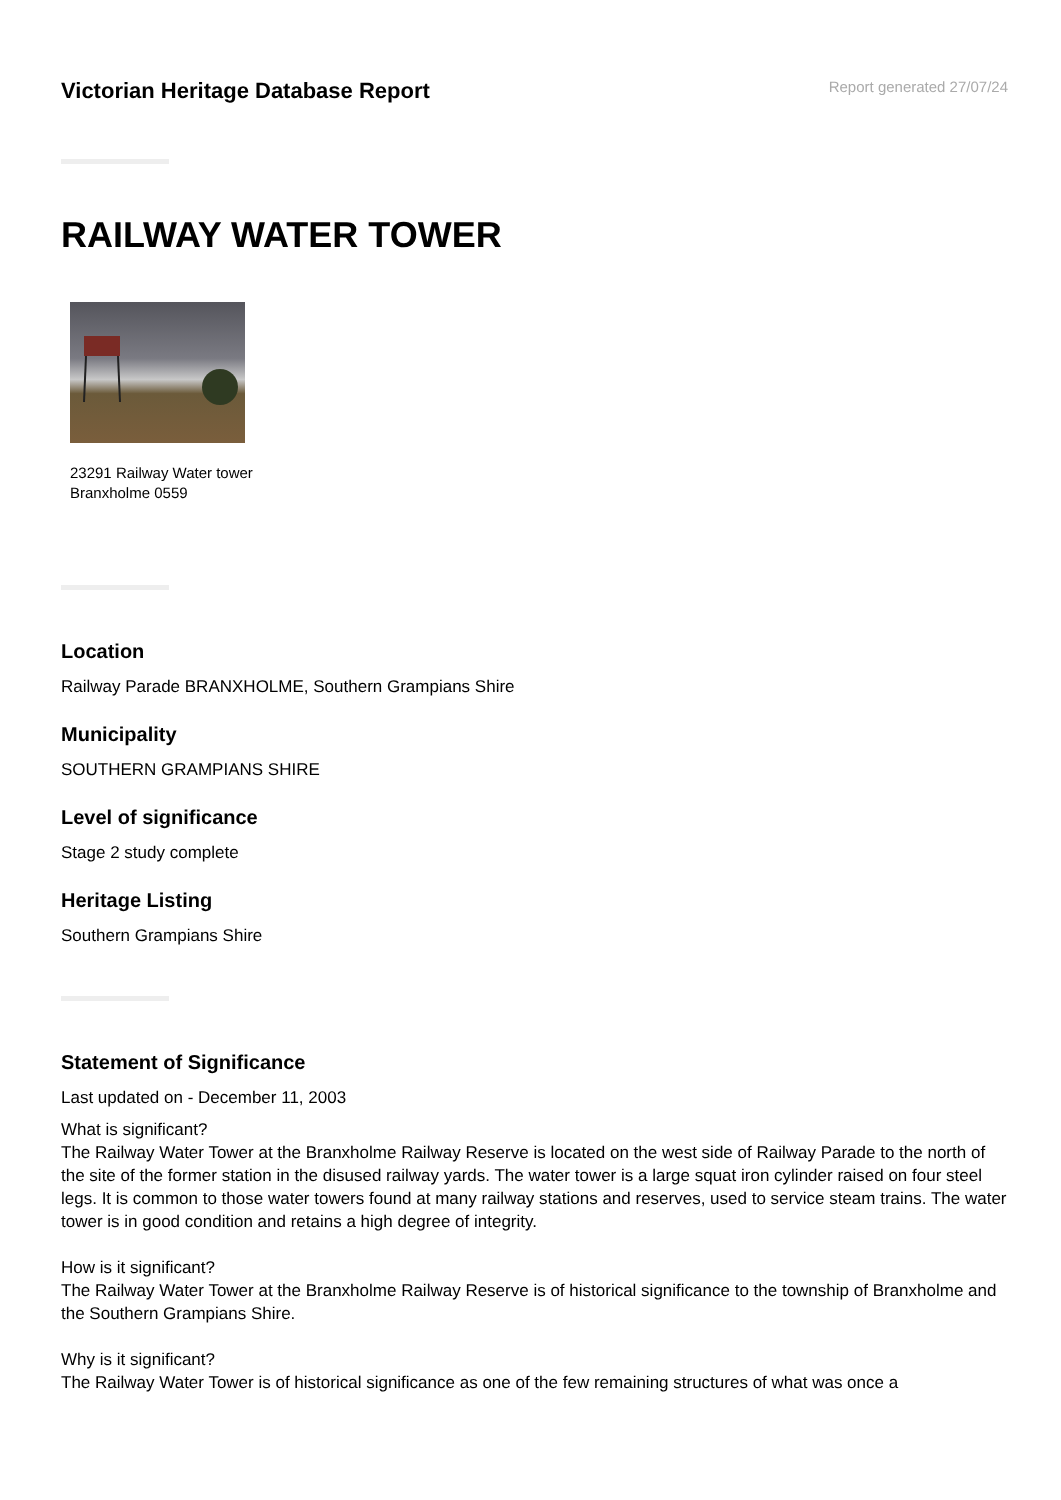Victorian Heritage Database Report
Report generated 27/07/24
RAILWAY WATER TOWER
23291 Railway Water tower
Branxholme 0559
Location
Railway Parade BRANXHOLME, Southern Grampians Shire
Municipality
SOUTHERN GRAMPIANS SHIRE
Level of significance
Stage 2 study complete
Heritage Listing
Southern Grampians Shire
Statement of Significance
Last updated on - December 11, 2003
What is significant?
The Railway Water Tower at the Branxholme Railway Reserve is located on the west side of Railway Parade to the north of the site of the former station in the disused railway yards. The water tower is a large squat iron cylinder raised on four steel legs. It is common to those water towers found at many railway stations and reserves, used to service steam trains. The water tower is in good condition and retains a high degree of integrity.
How is it significant?
The Railway Water Tower at the Branxholme Railway Reserve is of historical significance to the township of Branxholme and the Southern Grampians Shire.
Why is it significant?
The Railway Water Tower is of historical significance as one of the few remaining structures of what was once a